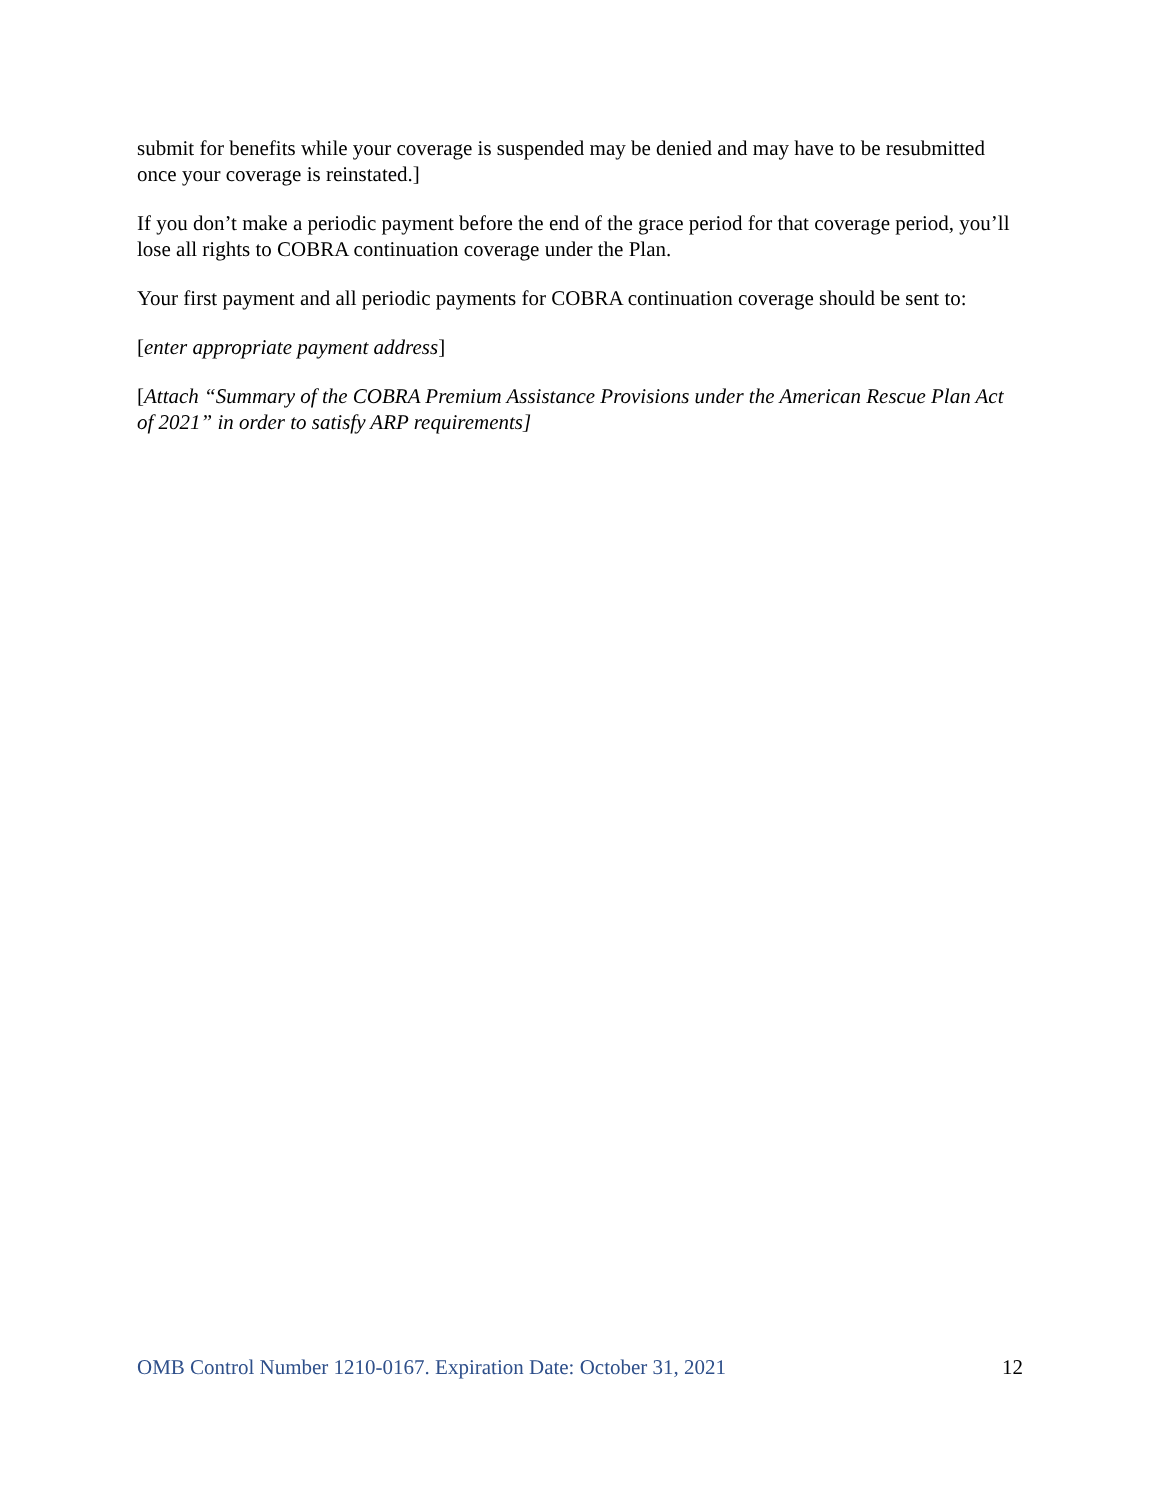submit for benefits while your coverage is suspended may be denied and may have to be resubmitted once your coverage is reinstated.]
If you don’t make a periodic payment before the end of the grace period for that coverage period, you’ll lose all rights to COBRA continuation coverage under the Plan.
Your first payment and all periodic payments for COBRA continuation coverage should be sent to:
[enter appropriate payment address]
[Attach “Summary of the COBRA Premium Assistance Provisions under the American Rescue Plan Act of 2021” in order to satisfy ARP requirements]
OMB Control Number 1210-0167. Expiration Date: October 31, 2021 12